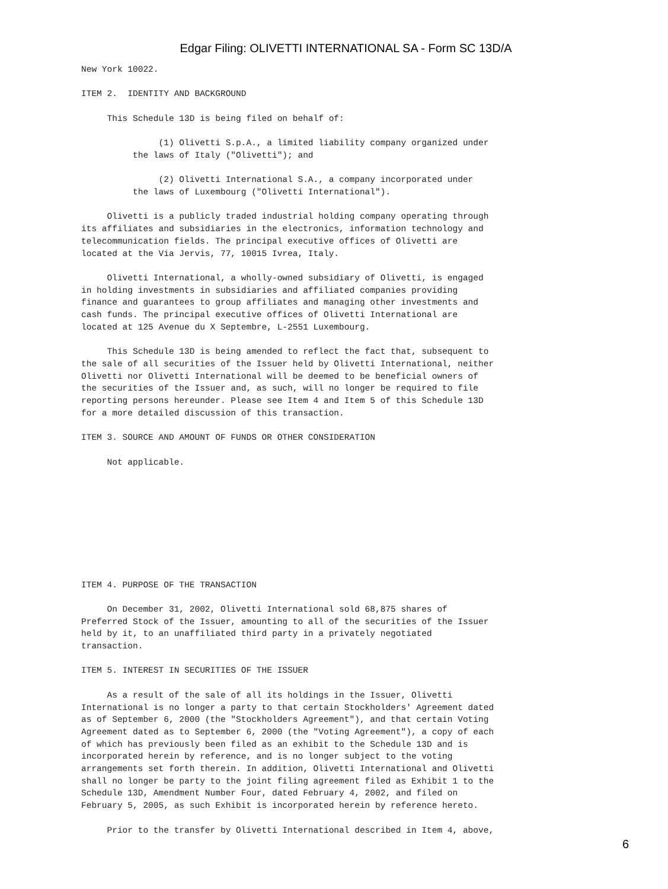Edgar Filing: OLIVETTI INTERNATIONAL SA - Form SC 13D/A
New York 10022.

ITEM 2.  IDENTITY AND BACKGROUND

     This Schedule 13D is being filed on behalf of:

               (1) Olivetti S.p.A., a limited liability company organized under
          the laws of Italy ("Olivetti"); and

               (2) Olivetti International S.A., a company incorporated under
          the laws of Luxembourg ("Olivetti International").

     Olivetti is a publicly traded industrial holding company operating through
its affiliates and subsidiaries in the electronics, information technology and
telecommunication fields. The principal executive offices of Olivetti are
located at the Via Jervis, 77, 10015 Ivrea, Italy.

     Olivetti International, a wholly-owned subsidiary of Olivetti, is engaged
in holding investments in subsidiaries and affiliated companies providing
finance and guarantees to group affiliates and managing other investments and
cash funds. The principal executive offices of Olivetti International are
located at 125 Avenue du X Septembre, L-2551 Luxembourg.

     This Schedule 13D is being amended to reflect the fact that, subsequent to
the sale of all securities of the Issuer held by Olivetti International, neither
Olivetti nor Olivetti International will be deemed to be beneficial owners of
the securities of the Issuer and, as such, will no longer be required to file
reporting persons hereunder. Please see Item 4 and Item 5 of this Schedule 13D
for a more detailed discussion of this transaction.

ITEM 3. SOURCE AND AMOUNT OF FUNDS OR OTHER CONSIDERATION

     Not applicable.









ITEM 4. PURPOSE OF THE TRANSACTION

     On December 31, 2002, Olivetti International sold 68,875 shares of
Preferred Stock of the Issuer, amounting to all of the securities of the Issuer
held by it, to an unaffiliated third party in a privately negotiated
transaction.

ITEM 5. INTEREST IN SECURITIES OF THE ISSUER

     As a result of the sale of all its holdings in the Issuer, Olivetti
International is no longer a party to that certain Stockholders' Agreement dated
as of September 6, 2000 (the "Stockholders Agreement"), and that certain Voting
Agreement dated as to September 6, 2000 (the "Voting Agreement"), a copy of each
of which has previously been filed as an exhibit to the Schedule 13D and is
incorporated herein by reference, and is no longer subject to the voting
arrangements set forth therein. In addition, Olivetti International and Olivetti
shall no longer be party to the joint filing agreement filed as Exhibit 1 to the
Schedule 13D, Amendment Number Four, dated February 4, 2002, and filed on
February 5, 2005, as such Exhibit is incorporated herein by reference hereto.

     Prior to the transfer by Olivetti International described in Item 4, above,
6